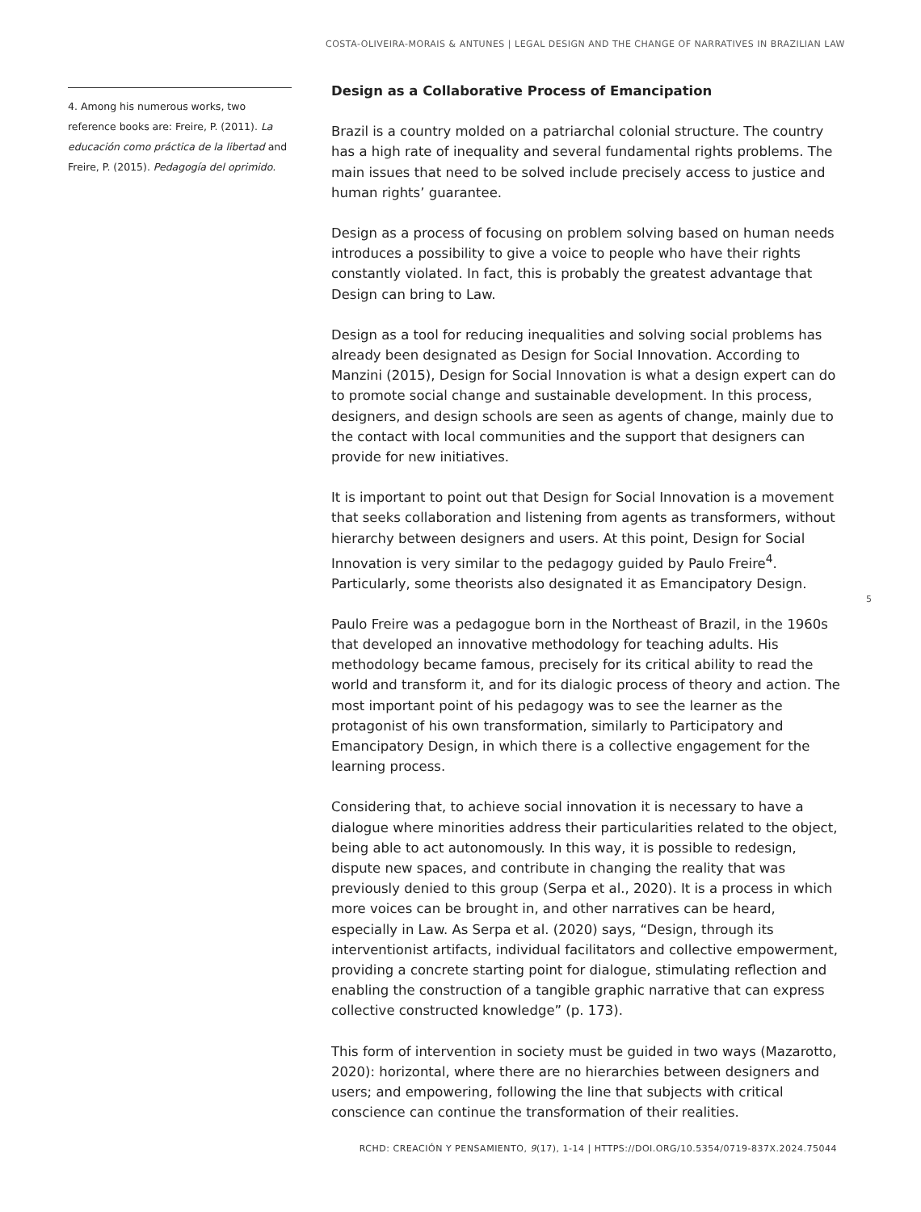COSTA-OLIVEIRA-MORAIS & ANTUNES | LEGAL DESIGN AND THE CHANGE OF NARRATIVES IN BRAZILIAN LAW
4. Among his numerous works, two reference books are: Freire, P. (2011). La educación como práctica de la libertad and Freire, P. (2015). Pedagogía del oprimido.
Design as a Collaborative Process of Emancipation
Brazil is a country molded on a patriarchal colonial structure. The country has a high rate of inequality and several fundamental rights problems. The main issues that need to be solved include precisely access to justice and human rights’ guarantee.
Design as a process of focusing on problem solving based on human needs introduces a possibility to give a voice to people who have their rights constantly violated. In fact, this is probably the greatest advantage that Design can bring to Law.
Design as a tool for reducing inequalities and solving social problems has already been designated as Design for Social Innovation. According to Manzini (2015), Design for Social Innovation is what a design expert can do to promote social change and sustainable development. In this process, designers, and design schools are seen as agents of change, mainly due to the contact with local communities and the support that designers can provide for new initiatives.
It is important to point out that Design for Social Innovation is a movement that seeks collaboration and listening from agents as transformers, without hierarchy between designers and users. At this point, Design for Social Innovation is very similar to the pedagogy guided by Paulo Freire<sup>4</sup>. Particularly, some theorists also designated it as Emancipatory Design.
Paulo Freire was a pedagogue born in the Northeast of Brazil, in the 1960s that developed an innovative methodology for teaching adults. His methodology became famous, precisely for its critical ability to read the world and transform it, and for its dialogic process of theory and action. The most important point of his pedagogy was to see the learner as the protagonist of his own transformation, similarly to Participatory and Emancipatory Design, in which there is a collective engagement for the learning process.
Considering that, to achieve social innovation it is necessary to have a dialogue where minorities address their particularities related to the object, being able to act autonomously. In this way, it is possible to redesign, dispute new spaces, and contribute in changing the reality that was previously denied to this group (Serpa et al., 2020). It is a process in which more voices can be brought in, and other narratives can be heard, especially in Law. As Serpa et al. (2020) says, “Design, through its interventionist artifacts, individual facilitators and collective empowerment, providing a concrete starting point for dialogue, stimulating reflection and enabling the construction of a tangible graphic narrative that can express collective constructed knowledge” (p. 173).
This form of intervention in society must be guided in two ways (Mazarotto, 2020): horizontal, where there are no hierarchies between designers and users; and empowering, following the line that subjects with critical conscience can continue the transformation of their realities.
5
RCHD: CREACIÓN Y PENSAMIENTO, 9(17), 1-14 | HTTPS://DOI.ORG/10.5354/0719-837X.2024.75044